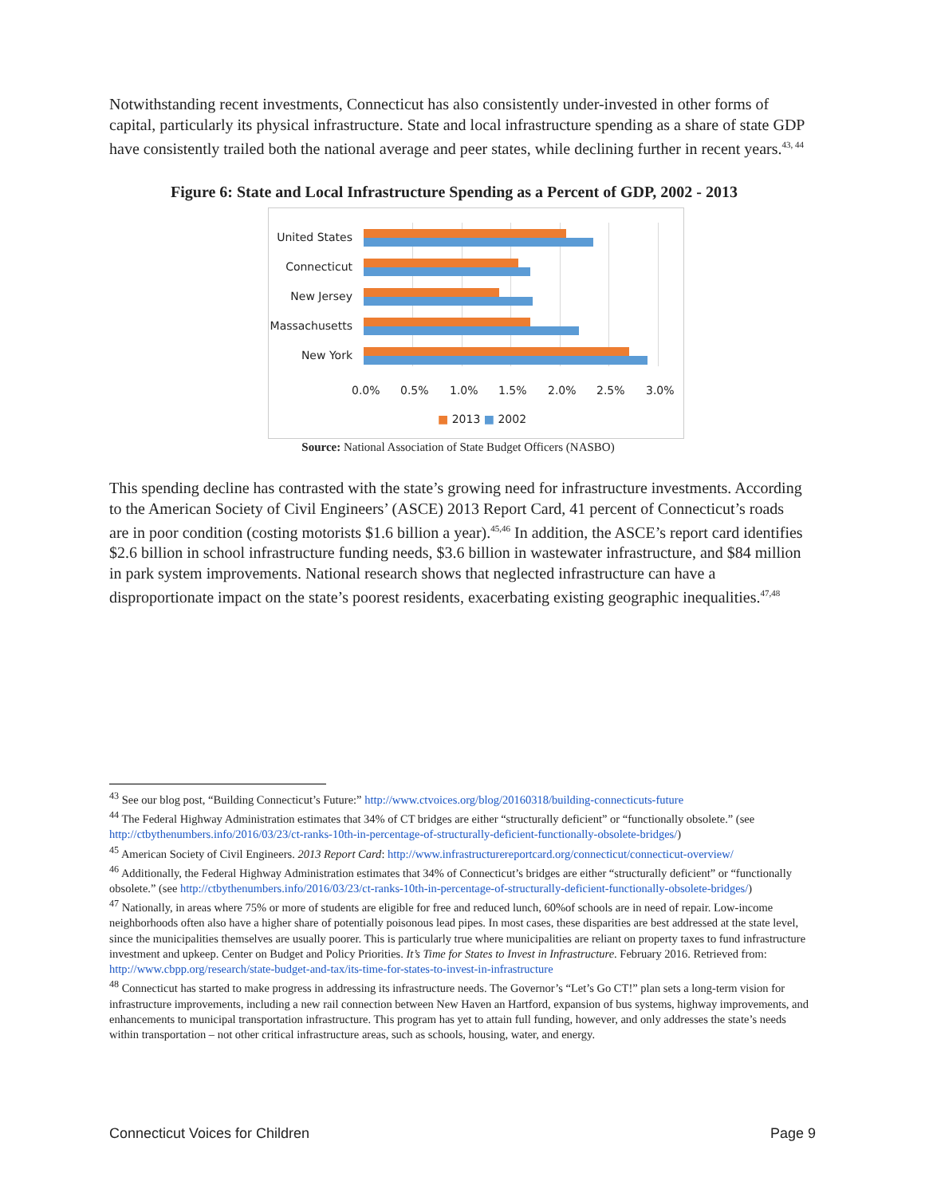Notwithstanding recent investments, Connecticut has also consistently under-invested in other forms of capital, particularly its physical infrastructure. State and local infrastructure spending as a share of state GDP have consistently trailed both the national average and peer states, while declining further in recent years.<sup>43, 44</sup>
Figure 6: State and Local Infrastructure Spending as a Percent of GDP, 2002 - 2013
United States
Connecticut
New Jersey
Massachusetts
New York
0.0% 0.5% 1.0% 1.5% 2.0% 2.5% 3.0%
■ 2013 ■ 2002
Source: National Association of State Budget Officers (NASBO)
This spending decline has contrasted with the state’s growing need for infrastructure investments. According to the American Society of Civil Engineers’ (ASCE) 2013 Report Card, 41 percent of Connecticut’s roads are in poor condition (costing motorists $1.6 billion a year).<sup>45,46</sup> In addition, the ASCE’s report card identifies $2.6 billion in school infrastructure funding needs, $3.6 billion in wastewater infrastructure, and $84 million in park system improvements. National research shows that neglected infrastructure can have a disproportionate impact on the state’s poorest residents, exacerbating existing geographic inequalities.<sup>47,48</sup>
<sup>43</sup> See our blog post, “Building Connecticut’s Future:” http://www.ctvoices.org/blog/20160318/building-connecticuts-future
<sup>44</sup> The Federal Highway Administration estimates that 34% of CT bridges are either “structurally deficient” or “functionally obsolete.” (see http://ctbythenumbers.info/2016/03/23/ct-ranks-10th-in-percentage-of-structurally-deficient-functionally-obsolete-bridges/)
<sup>45</sup> American Society of Civil Engineers. 2013 Report Card: http://www.infrastructurereportcard.org/connecticut/connecticut-overview/
<sup>46</sup> Additionally, the Federal Highway Administration estimates that 34% of Connecticut’s bridges are either “structurally deficient” or “functionally obsolete.” (see http://ctbythenumbers.info/2016/03/23/ct-ranks-10th-in-percentage-of-structurally-deficient-functionally-obsolete-bridges/)
<sup>47</sup> Nationally, in areas where 75% or more of students are eligible for free and reduced lunch, 60%of schools are in need of repair. Low-income neighborhoods often also have a higher share of potentially poisonous lead pipes. In most cases, these disparities are best addressed at the state level, since the municipalities themselves are usually poorer. This is particularly true where municipalities are reliant on property taxes to fund infrastructure investment and upkeep. Center on Budget and Policy Priorities. It’s Time for States to Invest in Infrastructure. February 2016. Retrieved from: http://www.cbpp.org/research/state-budget-and-tax/its-time-for-states-to-invest-in-infrastructure
<sup>48</sup> Connecticut has started to make progress in addressing its infrastructure needs. The Governor’s “Let’s Go CT!” plan sets a long-term vision for infrastructure improvements, including a new rail connection between New Haven an Hartford, expansion of bus systems, highway improvements, and enhancements to municipal transportation infrastructure. This program has yet to attain full funding, however, and only addresses the state’s needs within transportation – not other critical infrastructure areas, such as schools, housing, water, and energy.
Connecticut Voices for Children Page 9